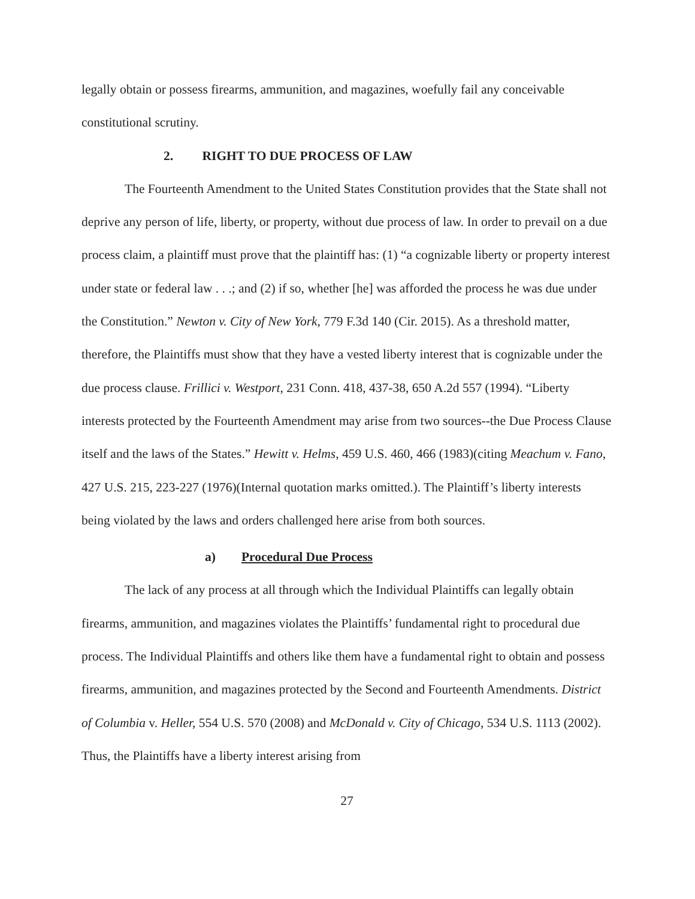legally obtain or possess firearms, ammunition, and magazines, woefully fail any conceivable constitutional scrutiny.
2. RIGHT TO DUE PROCESS OF LAW
The Fourteenth Amendment to the United States Constitution provides that the State shall not deprive any person of life, liberty, or property, without due process of law. In order to prevail on a due process claim, a plaintiff must prove that the plaintiff has: (1) “a cognizable liberty or property interest under state or federal law . . .; and (2) if so, whether [he] was afforded the process he was due under the Constitution.” Newton v. City of New York, 779 F.3d 140 (Cir. 2015). As a threshold matter, therefore, the Plaintiffs must show that they have a vested liberty interest that is cognizable under the due process clause. Frillici v. Westport, 231 Conn. 418, 437-38, 650 A.2d 557 (1994). “Liberty interests protected by the Fourteenth Amendment may arise from two sources--the Due Process Clause itself and the laws of the States.” Hewitt v. Helms, 459 U.S. 460, 466 (1983)(citing Meachum v. Fano, 427 U.S. 215, 223-227 (1976)(Internal quotation marks omitted.). The Plaintiff’s liberty interests being violated by the laws and orders challenged here arise from both sources.
a) Procedural Due Process
The lack of any process at all through which the Individual Plaintiffs can legally obtain firearms, ammunition, and magazines violates the Plaintiffs’ fundamental right to procedural due process. The Individual Plaintiffs and others like them have a fundamental right to obtain and possess firearms, ammunition, and magazines protected by the Second and Fourteenth Amendments. District of Columbia v. Heller, 554 U.S. 570 (2008) and McDonald v. City of Chicago, 534 U.S. 1113 (2002). Thus, the Plaintiffs have a liberty interest arising from
27